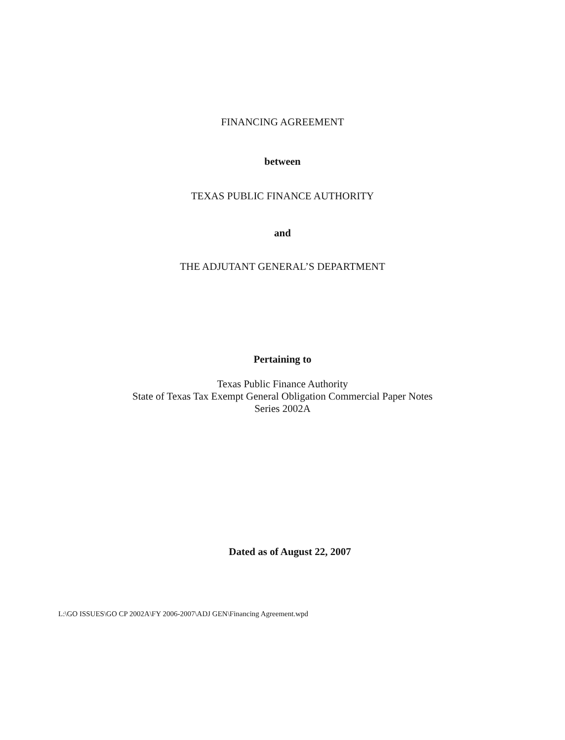FINANCING AGREEMENT
between
TEXAS PUBLIC FINANCE AUTHORITY
and
THE ADJUTANT GENERAL’S DEPARTMENT
Pertaining to
Texas Public Finance Authority
State of Texas Tax Exempt General Obligation Commercial Paper Notes
Series 2002A
Dated as of August 22, 2007
L:\GO ISSUES\GO CP 2002A\FY 2006-2007\ADJ GEN\Financing Agreement.wpd